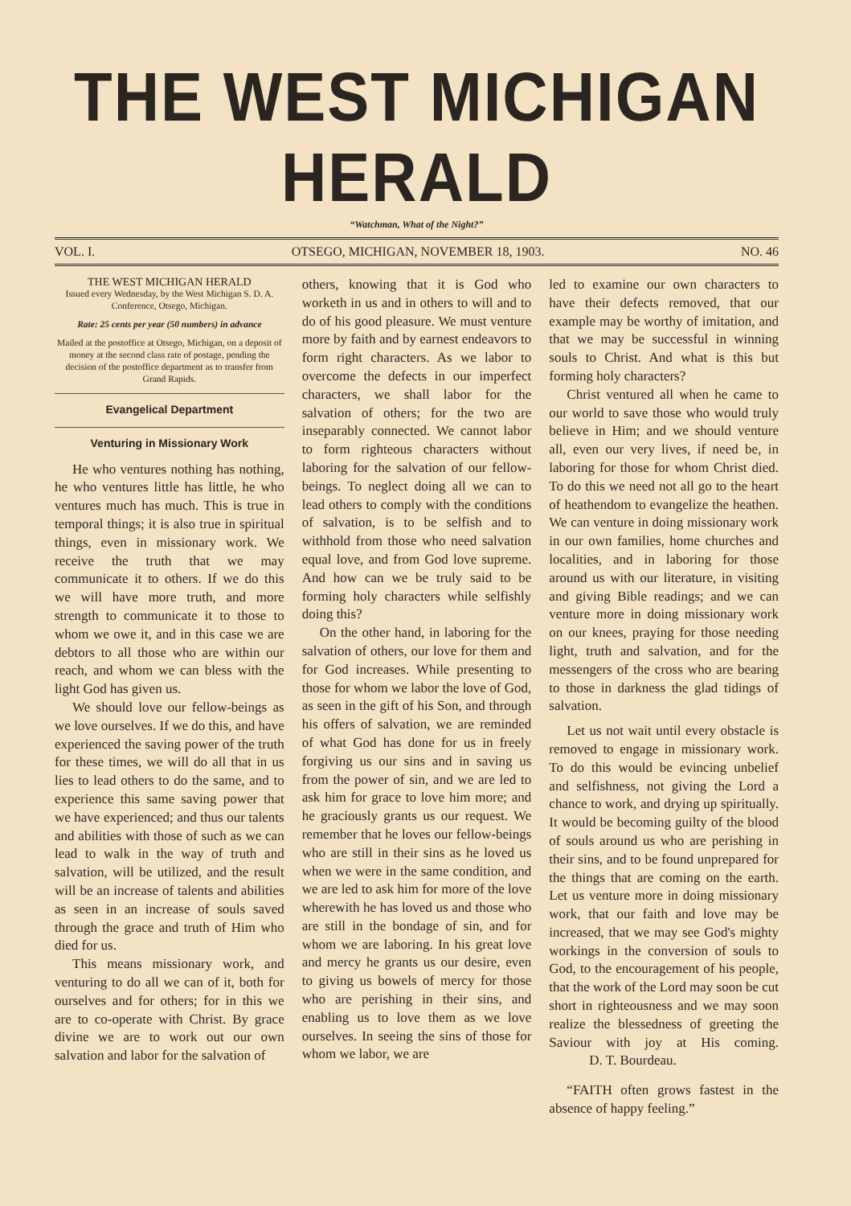THE WEST MICHIGAN HERALD
“Watchman, What of the Night?”
VOL. I. OTSEGO, MICHIGAN, NOVEMBER 18, 1903. NO. 46
THE WEST MICHIGAN HERALD
Issued every Wednesday, by the West Michigan S. D. A. Conference, Otsego, Michigan.
Rate: 25 cents per year (50 numbers) in advance
Mailed at the postoffice at Otsego, Michigan, on a deposit of money at the second class rate of postage, pending the decision of the postoffice department as to transfer from Grand Rapids.
Evangelical Department
Venturing in Missionary Work
He who ventures nothing has nothing, he who ventures little has little, he who ventures much has much. This is true in temporal things; it is also true in spiritual things, even in missionary work. We receive the truth that we may communicate it to others. If we do this we will have more truth, and more strength to communicate it to those to whom we owe it, and in this case we are debtors to all those who are within our reach, and whom we can bless with the light God has given us.
We should love our fellow-beings as we love ourselves. If we do this, and have experienced the saving power of the truth for these times, we will do all that in us lies to lead others to do the same, and to experience this same saving power that we have experienced; and thus our talents and abilities with those of such as we can lead to walk in the way of truth and salvation, will be utilized, and the result will be an increase of talents and abilities as seen in an increase of souls saved through the grace and truth of Him who died for us.
This means missionary work, and venturing to do all we can of it, both for ourselves and for others; for in this we are to co-operate with Christ. By grace divine we are to work out our own salvation and labor for the salvation of
others, knowing that it is God who worketh in us and in others to will and to do of his good pleasure. We must venture more by faith and by earnest endeavors to form right characters. As we labor to overcome the defects in our imperfect characters, we shall labor for the salvation of others; for the two are inseparably connected. We cannot labor to form righteous characters without laboring for the salvation of our fellow-beings. To neglect doing all we can to lead others to comply with the conditions of salvation, is to be selfish and to withhold from those who need salvation equal love, and from God love supreme. And how can we be truly said to be forming holy characters while selfishly doing this?
On the other hand, in laboring for the salvation of others, our love for them and for God increases. While presenting to those for whom we labor the love of God, as seen in the gift of his Son, and through his offers of salvation, we are reminded of what God has done for us in freely forgiving us our sins and in saving us from the power of sin, and we are led to ask him for grace to love him more; and he graciously grants us our request. We remember that he loves our fellow-beings who are still in their sins as he loved us when we were in the same condition, and we are led to ask him for more of the love wherewith he has loved us and those who are still in the bondage of sin, and for whom we are laboring. In his great love and mercy he grants us our desire, even to giving us bowels of mercy for those who are perishing in their sins, and enabling us to love them as we love ourselves. In seeing the sins of those for whom we labor, we are
led to examine our own characters to have their defects removed, that our example may be worthy of imitation, and that we may be successful in winning souls to Christ. And what is this but forming holy characters?
Christ ventured all when he came to our world to save those who would truly believe in Him; and we should venture all, even our very lives, if need be, in laboring for those for whom Christ died. To do this we need not all go to the heart of heathendom to evangelize the heathen. We can venture in doing missionary work in our own families, home churches and localities, and in laboring for those around us with our literature, in visiting and giving Bible readings; and we can venture more in doing missionary work on our knees, praying for those needing light, truth and salvation, and for the messengers of the cross who are bearing to those in darkness the glad tidings of salvation.
Let us not wait until every obstacle is removed to engage in missionary work. To do this would be evincing unbelief and selfishness, not giving the Lord a chance to work, and drying up spiritually. It would be becoming guilty of the blood of souls around us who are perishing in their sins, and to be found unprepared for the things that are coming on the earth. Let us venture more in doing missionary work, that our faith and love may be increased, that we may see God's mighty workings in the conversion of souls to God, to the encouragement of his people, that the work of the Lord may soon be cut short in righteousness and we may soon realize the blessedness of greeting the Saviour with joy at His coming. D. T. Bourdeau.
“FAITH often grows fastest in the absence of happy feeling.”